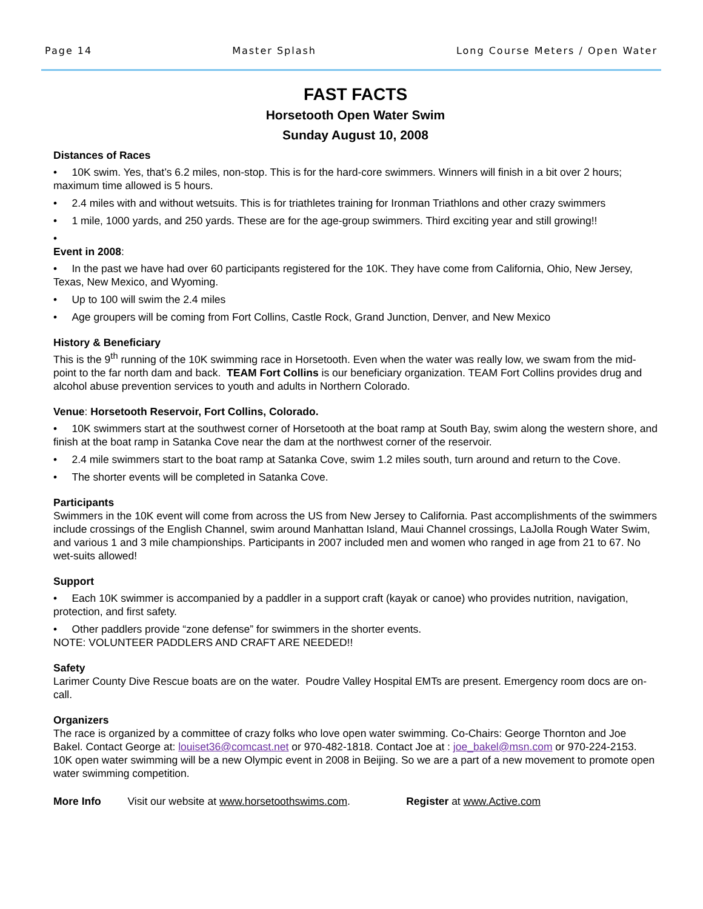Page 14 Master Splash Long Course Meters / Open Water
FAST FACTS
Horsetooth Open Water Swim
Sunday August 10, 2008
Distances of Races
• 10K swim. Yes, that’s 6.2 miles, non-stop. This is for the hard-core swimmers. Winners will finish in a bit over 2 hours; maximum time allowed is 5 hours.
• 2.4 miles with and without wetsuits. This is for triathletes training for Ironman Triathlons and other crazy swimmers
• 1 mile, 1000 yards, and 250 yards. These are for the age-group swimmers. Third exciting year and still growing!!
•
Event in 2008:
• In the past we have had over 60 participants registered for the 10K. They have come from California, Ohio, New Jersey, Texas, New Mexico, and Wyoming.
• Up to 100 will swim the 2.4 miles
• Age groupers will be coming from Fort Collins, Castle Rock, Grand Junction, Denver, and New Mexico
History & Beneficiary
This is the 9<sup>th</sup> running of the 10K swimming race in Horsetooth. Even when the water was really low, we swam from the mid-point to the far north dam and back. TEAM Fort Collins is our beneficiary organization. TEAM Fort Collins provides drug and alcohol abuse prevention services to youth and adults in Northern Colorado.
Venue: Horsetooth Reservoir, Fort Collins, Colorado.
• 10K swimmers start at the southwest corner of Horsetooth at the boat ramp at South Bay, swim along the western shore, and finish at the boat ramp in Satanka Cove near the dam at the northwest corner of the reservoir.
• 2.4 mile swimmers start to the boat ramp at Satanka Cove, swim 1.2 miles south, turn around and return to the Cove.
• The shorter events will be completed in Satanka Cove.
Participants
Swimmers in the 10K event will come from across the US from New Jersey to California. Past accomplishments of the swimmers include crossings of the English Channel, swim around Manhattan Island, Maui Channel crossings, LaJolla Rough Water Swim, and various 1 and 3 mile championships. Participants in 2007 included men and women who ranged in age from 21 to 67. No wet-suits allowed!
Support
• Each 10K swimmer is accompanied by a paddler in a support craft (kayak or canoe) who provides nutrition, navigation, protection, and first safety.
• Other paddlers provide “zone defense” for swimmers in the shorter events.
NOTE: VOLUNTEER PADDLERS AND CRAFT ARE NEEDED!!
Safety
Larimer County Dive Rescue boats are on the water. Poudre Valley Hospital EMTs are present. Emergency room docs are on-call.
Organizers
The race is organized by a committee of crazy folks who love open water swimming. Co-Chairs: George Thornton and Joe Bakel. Contact George at: louiset36@comcast.net or 970-482-1818. Contact Joe at : joe_bakel@msn.com or 970-224-2153. 10K open water swimming will be a new Olympic event in 2008 in Beijing. So we are a part of a new movement to promote open water swimming competition.
More Info Visit our website at www.horsetoothswims.com. Register at www.Active.com